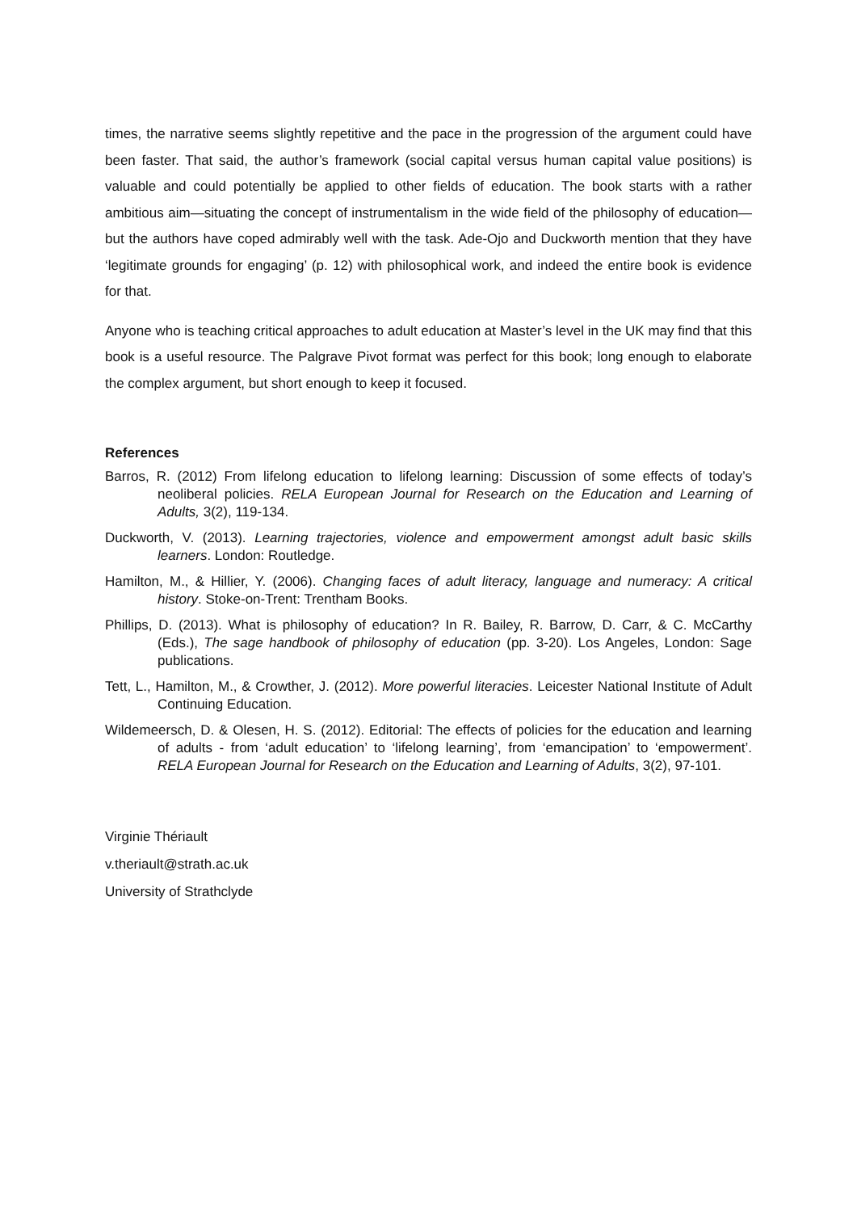times, the narrative seems slightly repetitive and the pace in the progression of the argument could have been faster. That said, the author’s framework (social capital versus human capital value positions) is valuable and could potentially be applied to other fields of education. The book starts with a rather ambitious aim—situating the concept of instrumentalism in the wide field of the philosophy of education—but the authors have coped admirably well with the task. Ade-Ojo and Duckworth mention that they have ‘legitimate grounds for engaging’ (p. 12) with philosophical work, and indeed the entire book is evidence for that.
Anyone who is teaching critical approaches to adult education at Master’s level in the UK may find that this book is a useful resource. The Palgrave Pivot format was perfect for this book; long enough to elaborate the complex argument, but short enough to keep it focused.
References
Barros, R. (2012) From lifelong education to lifelong learning: Discussion of some effects of today’s neoliberal policies. RELA European Journal for Research on the Education and Learning of Adults, 3(2), 119-134.
Duckworth, V. (2013). Learning trajectories, violence and empowerment amongst adult basic skills learners. London: Routledge.
Hamilton, M., & Hillier, Y. (2006). Changing faces of adult literacy, language and numeracy: A critical history. Stoke-on-Trent: Trentham Books.
Phillips, D. (2013). What is philosophy of education? In R. Bailey, R. Barrow, D. Carr, & C. McCarthy (Eds.), The sage handbook of philosophy of education (pp. 3-20). Los Angeles, London: Sage publications.
Tett, L., Hamilton, M., & Crowther, J. (2012). More powerful literacies. Leicester National Institute of Adult Continuing Education.
Wildemeersch, D. & Olesen, H. S. (2012). Editorial: The effects of policies for the education and learning of adults - from ‘adult education’ to ‘lifelong learning’, from ‘emancipation’ to ‘empowerment’. RELA European Journal for Research on the Education and Learning of Adults, 3(2), 97-101.
Virginie Thériault
v.theriault@strath.ac.uk
University of Strathclyde